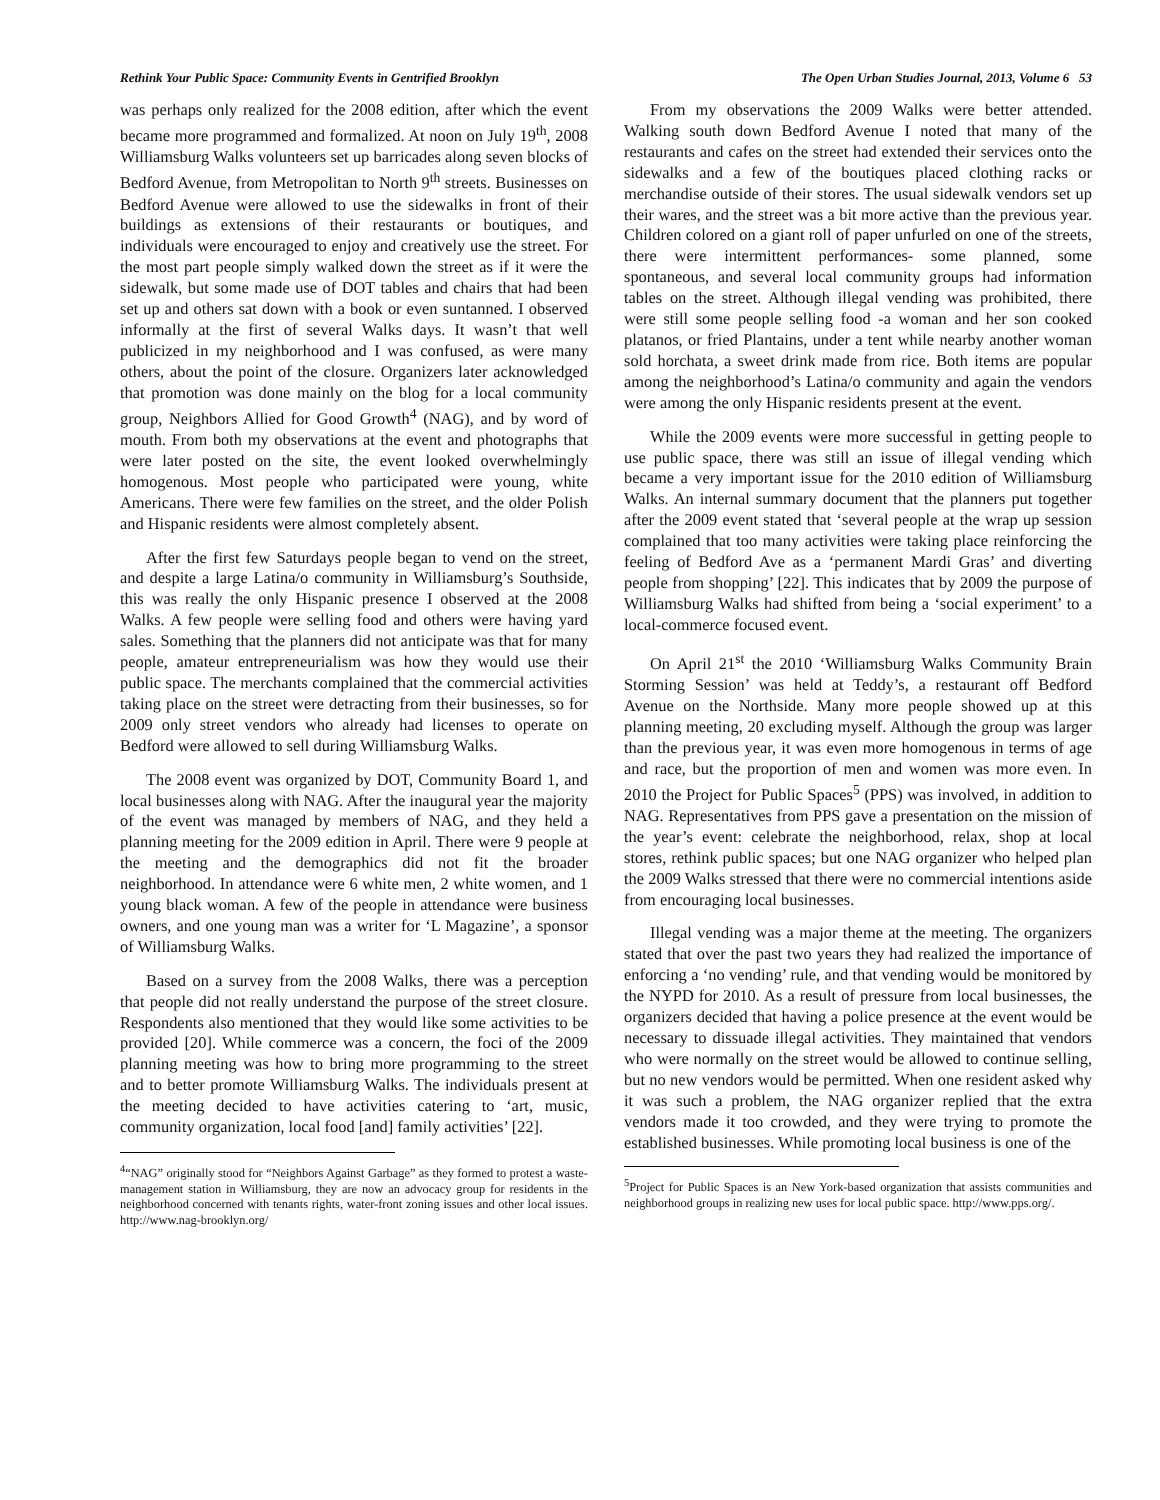Rethink Your Public Space: Community Events in Gentrified Brooklyn The Open Urban Studies Journal, 2013, Volume 6 53
was perhaps only realized for the 2008 edition, after which the event became more programmed and formalized. At noon on July 19<sup>th</sup>, 2008 Williamsburg Walks volunteers set up barricades along seven blocks of Bedford Avenue, from Metropolitan to North 9<sup>th</sup> streets. Businesses on Bedford Avenue were allowed to use the sidewalks in front of their buildings as extensions of their restaurants or boutiques, and individuals were encouraged to enjoy and creatively use the street. For the most part people simply walked down the street as if it were the sidewalk, but some made use of DOT tables and chairs that had been set up and others sat down with a book or even suntanned. I observed informally at the first of several Walks days. It wasn’t that well publicized in my neighborhood and I was confused, as were many others, about the point of the closure. Organizers later acknowledged that promotion was done mainly on the blog for a local community group, Neighbors Allied for Good Growth<sup>4</sup> (NAG), and by word of mouth. From both my observations at the event and photographs that were later posted on the site, the event looked overwhelmingly homogenous. Most people who participated were young, white Americans. There were few families on the street, and the older Polish and Hispanic residents were almost completely absent.
After the first few Saturdays people began to vend on the street, and despite a large Latina/o community in Williamsburg’s Southside, this was really the only Hispanic presence I observed at the 2008 Walks. A few people were selling food and others were having yard sales. Something that the planners did not anticipate was that for many people, amateur entrepreneurialism was how they would use their public space. The merchants complained that the commercial activities taking place on the street were detracting from their businesses, so for 2009 only street vendors who already had licenses to operate on Bedford were allowed to sell during Williamsburg Walks.
The 2008 event was organized by DOT, Community Board 1, and local businesses along with NAG. After the inaugural year the majority of the event was managed by members of NAG, and they held a planning meeting for the 2009 edition in April. There were 9 people at the meeting and the demographics did not fit the broader neighborhood. In attendance were 6 white men, 2 white women, and 1 young black woman. A few of the people in attendance were business owners, and one young man was a writer for ‘L Magazine’, a sponsor of Williamsburg Walks.
Based on a survey from the 2008 Walks, there was a perception that people did not really understand the purpose of the street closure. Respondents also mentioned that they would like some activities to be provided [20]. While commerce was a concern, the foci of the 2009 planning meeting was how to bring more programming to the street and to better promote Williamsburg Walks. The individuals present at the meeting decided to have activities catering to ‘art, music, community organization, local food [and] family activities’ [22].
<sup>4</sup> “NAG” originally stood for “Neighbors Against Garbage” as they formed to protest a waste-management station in Williamsburg, they are now an advocacy group for residents in the neighborhood concerned with tenants rights, water-front zoning issues and other local issues. http://www.nag-brooklyn.org/
From my observations the 2009 Walks were better attended. Walking south down Bedford Avenue I noted that many of the restaurants and cafes on the street had extended their services onto the sidewalks and a few of the boutiques placed clothing racks or merchandise outside of their stores. The usual sidewalk vendors set up their wares, and the street was a bit more active than the previous year. Children colored on a giant roll of paper unfurled on one of the streets, there were intermittent performances- some planned, some spontaneous, and several local community groups had information tables on the street. Although illegal vending was prohibited, there were still some people selling food -a woman and her son cooked platanos, or fried Plantains, under a tent while nearby another woman sold horchata, a sweet drink made from rice. Both items are popular among the neighborhood’s Latina/o community and again the vendors were among the only Hispanic residents present at the event.
While the 2009 events were more successful in getting people to use public space, there was still an issue of illegal vending which became a very important issue for the 2010 edition of Williamsburg Walks. An internal summary document that the planners put together after the 2009 event stated that ‘several people at the wrap up session complained that too many activities were taking place reinforcing the feeling of Bedford Ave as a ‘permanent Mardi Gras’ and diverting people from shopping’ [22]. This indicates that by 2009 the purpose of Williamsburg Walks had shifted from being a ‘social experiment’ to a local-commerce focused event.
On April 21<sup>st</sup> the 2010 ‘Williamsburg Walks Community Brain Storming Session’ was held at Teddy’s, a restaurant off Bedford Avenue on the Northside. Many more people showed up at this planning meeting, 20 excluding myself. Although the group was larger than the previous year, it was even more homogenous in terms of age and race, but the proportion of men and women was more even. In 2010 the Project for Public Spaces<sup>5</sup> (PPS) was involved, in addition to NAG. Representatives from PPS gave a presentation on the mission of the year’s event: celebrate the neighborhood, relax, shop at local stores, rethink public spaces; but one NAG organizer who helped plan the 2009 Walks stressed that there were no commercial intentions aside from encouraging local businesses.
Illegal vending was a major theme at the meeting. The organizers stated that over the past two years they had realized the importance of enforcing a ‘no vending’ rule, and that vending would be monitored by the NYPD for 2010. As a result of pressure from local businesses, the organizers decided that having a police presence at the event would be necessary to dissuade illegal activities. They maintained that vendors who were normally on the street would be allowed to continue selling, but no new vendors would be permitted. When one resident asked why it was such a problem, the NAG organizer replied that the extra vendors made it too crowded, and they were trying to promote the established businesses. While promoting local business is one of the
<sup>5</sup> Project for Public Spaces is an New York-based organization that assists communities and neighborhood groups in realizing new uses for local public space. http://www.pps.org/.